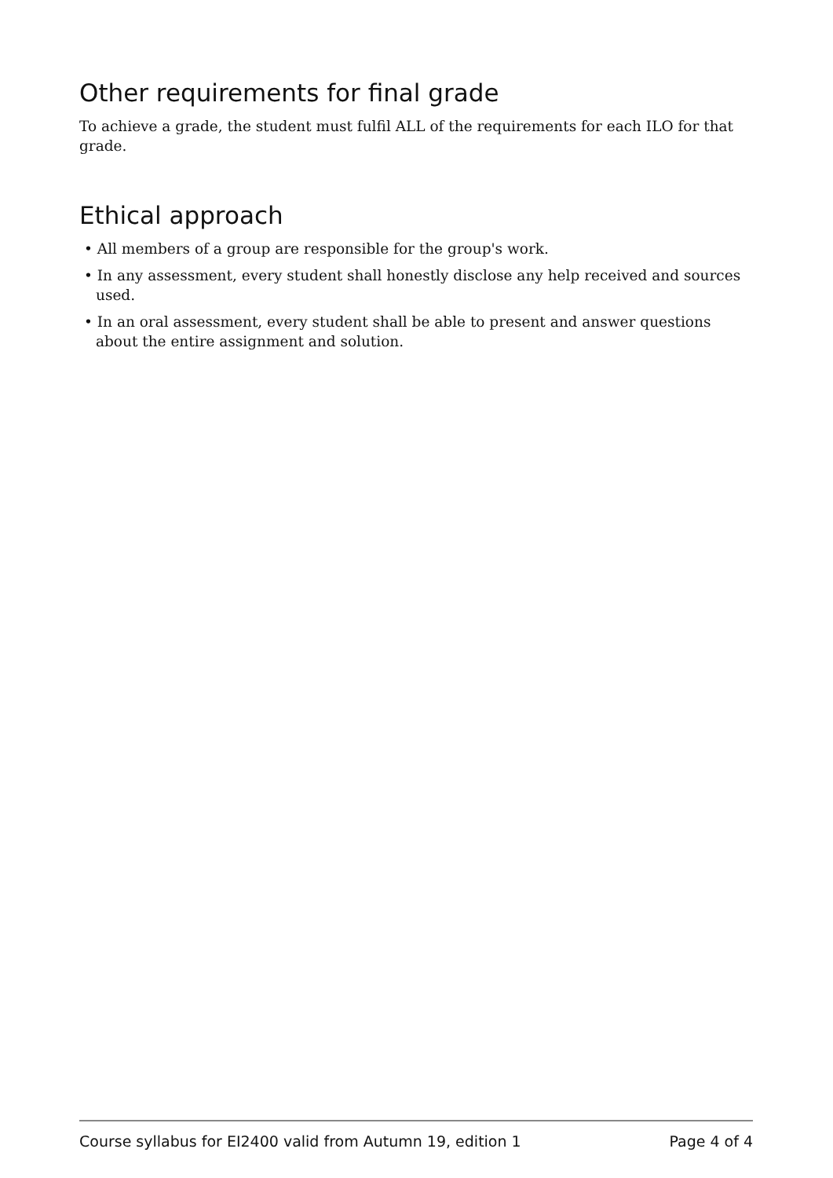Other requirements for final grade
To achieve a grade, the student must fulfil ALL of the requirements for each ILO for that grade.
Ethical approach
• All members of a group are responsible for the group's work.
• In any assessment, every student shall honestly disclose any help received and sources used.
• In an oral assessment, every student shall be able to present and answer questions about the entire assignment and solution.
Course syllabus for EI2400 valid from Autumn 19, edition 1 Page 4 of 4